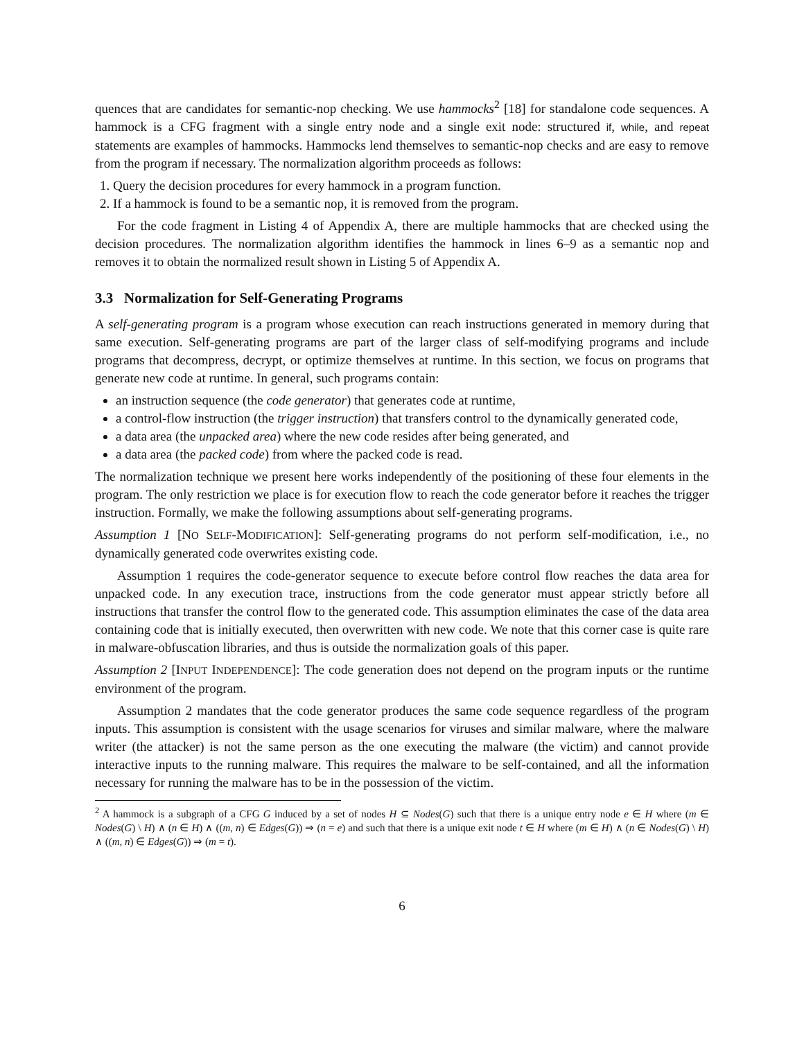quences that are candidates for semantic-nop checking. We use hammocks<sup>2</sup> [18] for standalone code sequences. A hammock is a CFG fragment with a single entry node and a single exit node: structured if, while, and repeat statements are examples of hammocks. Hammocks lend themselves to semantic-nop checks and are easy to remove from the program if necessary. The normalization algorithm proceeds as follows:
1. Query the decision procedures for every hammock in a program function.
2. If a hammock is found to be a semantic nop, it is removed from the program.
For the code fragment in Listing 4 of Appendix A, there are multiple hammocks that are checked using the decision procedures. The normalization algorithm identifies the hammock in lines 6–9 as a semantic nop and removes it to obtain the normalized result shown in Listing 5 of Appendix A.
3.3 Normalization for Self-Generating Programs
A self-generating program is a program whose execution can reach instructions generated in memory during that same execution. Self-generating programs are part of the larger class of self-modifying programs and include programs that decompress, decrypt, or optimize themselves at runtime. In this section, we focus on programs that generate new code at runtime. In general, such programs contain:
an instruction sequence (the code generator) that generates code at runtime,
a control-flow instruction (the trigger instruction) that transfers control to the dynamically generated code,
a data area (the unpacked area) where the new code resides after being generated, and
a data area (the packed code) from where the packed code is read.
The normalization technique we present here works independently of the positioning of these four elements in the program. The only restriction we place is for execution flow to reach the code generator before it reaches the trigger instruction. Formally, we make the following assumptions about self-generating programs.
Assumption 1 [NO SELF-MODIFICATION]: Self-generating programs do not perform self-modification, i.e., no dynamically generated code overwrites existing code.
Assumption 1 requires the code-generator sequence to execute before control flow reaches the data area for unpacked code. In any execution trace, instructions from the code generator must appear strictly before all instructions that transfer the control flow to the generated code. This assumption eliminates the case of the data area containing code that is initially executed, then overwritten with new code. We note that this corner case is quite rare in malware-obfuscation libraries, and thus is outside the normalization goals of this paper.
Assumption 2 [INPUT INDEPENDENCE]: The code generation does not depend on the program inputs or the runtime environment of the program.
Assumption 2 mandates that the code generator produces the same code sequence regardless of the program inputs. This assumption is consistent with the usage scenarios for viruses and similar malware, where the malware writer (the attacker) is not the same person as the one executing the malware (the victim) and cannot provide interactive inputs to the running malware. This requires the malware to be self-contained, and all the information necessary for running the malware has to be in the possession of the victim.
<sup>2</sup> A hammock is a subgraph of a CFG G induced by a set of nodes H ⊆ Nodes(G) such that there is a unique entry node e ∈ H where (m ∈ Nodes(G) \ H) ∧ (n ∈ H) ∧ ((m, n) ∈ Edges(G)) ⇒ (n = e) and such that there is a unique exit node t ∈ H where (m ∈ H) ∧ (n ∈ Nodes(G) \ H) ∧ ((m, n) ∈ Edges(G)) ⇒ (m = t).
6